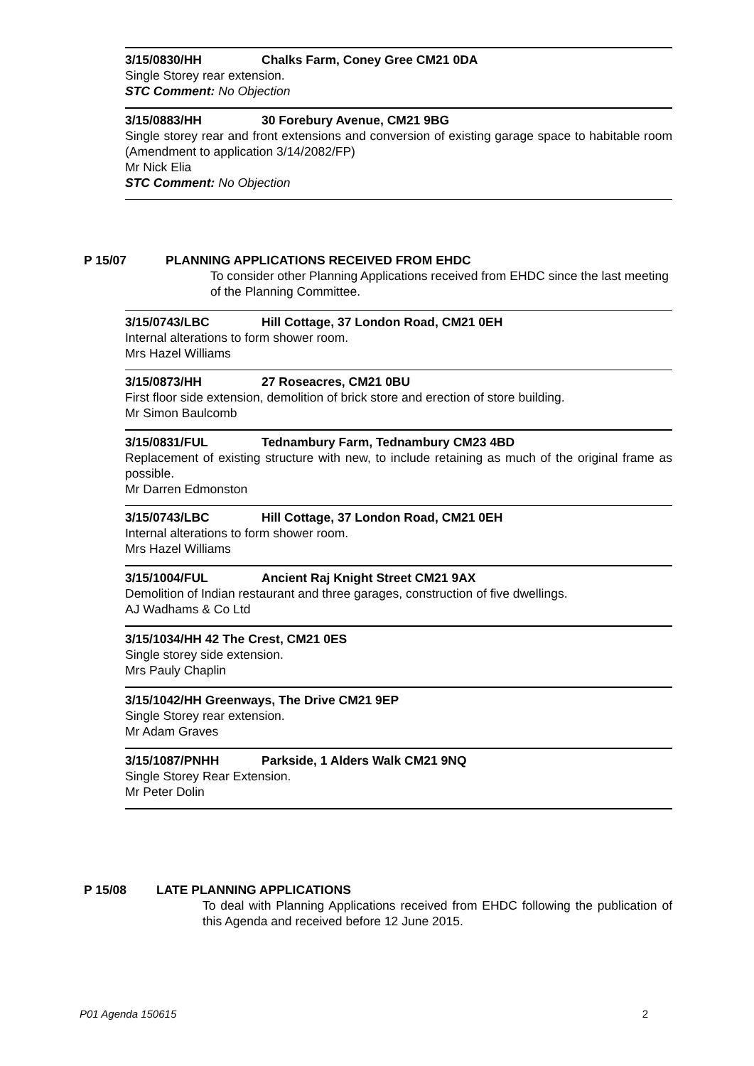3/15/0830/HH Chalks Farm, Coney Gree CM21 0DA
Single Storey rear extension.
STC Comment: No Objection
3/15/0883/HH 30 Forebury Avenue, CM21 9BG
Single storey rear and front extensions and conversion of existing garage space to habitable room (Amendment to application 3/14/2082/FP)
Mr Nick Elia
STC Comment: No Objection
P 15/07 PLANNING APPLICATIONS RECEIVED FROM EHDC
To consider other Planning Applications received from EHDC since the last meeting of the Planning Committee.
3/15/0743/LBC Hill Cottage, 37 London Road, CM21 0EH
Internal alterations to form shower room.
Mrs Hazel Williams
3/15/0873/HH 27 Roseacres, CM21 0BU
First floor side extension, demolition of brick store and erection of store building.
Mr Simon Baulcomb
3/15/0831/FUL Tednambury Farm, Tednambury CM23 4BD
Replacement of existing structure with new, to include retaining as much of the original frame as possible.
Mr Darren Edmonston
3/15/0743/LBC Hill Cottage, 37 London Road, CM21 0EH
Internal alterations to form shower room.
Mrs Hazel Williams
3/15/1004/FUL Ancient Raj Knight Street CM21 9AX
Demolition of Indian restaurant and three garages, construction of five dwellings.
AJ Wadhams & Co Ltd
3/15/1034/HH 42 The Crest, CM21 0ES
Single storey side extension.
Mrs Pauly Chaplin
3/15/1042/HH Greenways, The Drive CM21 9EP
Single Storey rear extension.
Mr Adam Graves
3/15/1087/PNHH Parkside, 1 Alders Walk CM21 9NQ
Single Storey Rear Extension.
Mr Peter Dolin
P 15/08 LATE PLANNING APPLICATIONS
To deal with Planning Applications received from EHDC following the publication of this Agenda and received before 12 June 2015.
P01 Agenda 150615 2